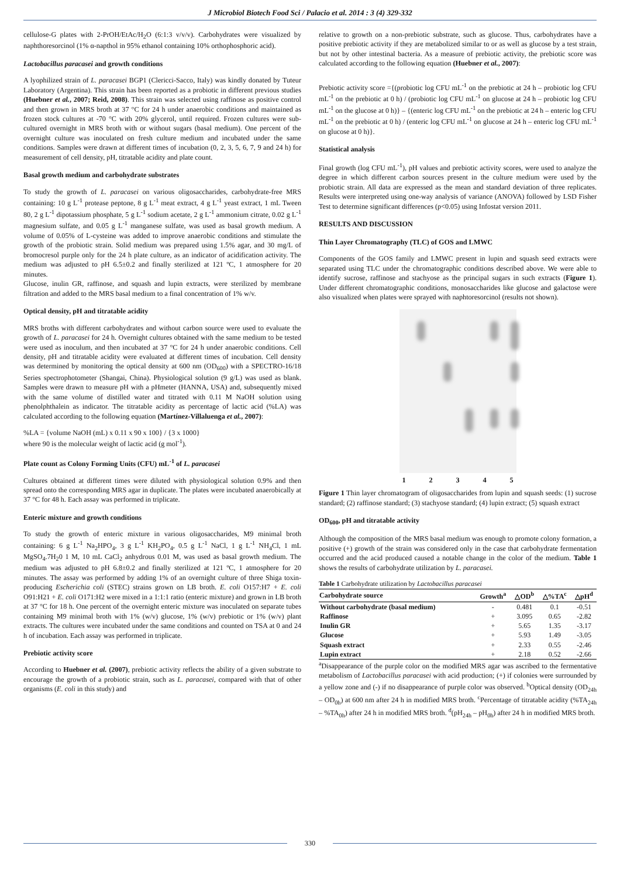J Microbiol Biotech Food Sci / Palacio et al. 2014 : 3 (4) 329-332
cellulose-G plates with 2-PrOH/EtAc/H<sub>2</sub>O (6:1:3 v/v/v). Carbohydrates were visualized by naphthoresorcinol (1% α-napthol in 95% ethanol containing 10% orthophosphoric acid).
Lactobacillus paracasei and growth conditions
A lyophilized strain of L. paracasei BGP1 (Clericci-Sacco, Italy) was kindly donated by Tuteur Laboratory (Argentina). This strain has been reported as a probiotic in different previous studies (Huebner et al., 2007; Reid, 2008). This strain was selected using raffinose as positive control and then grown in MRS broth at 37 °C for 24 h under anaerobic conditions and maintained as frozen stock cultures at -70 °C with 20% glycerol, until required. Frozen cultures were sub-cultured overnight in MRS broth with or without sugars (basal medium). One percent of the overnight culture was inoculated on fresh culture medium and incubated under the same conditions. Samples were drawn at different times of incubation (0, 2, 3, 5, 6, 7, 9 and 24 h) for measurement of cell density, pH, titratable acidity and plate count.
Basal growth medium and carbohydrate substrates
To study the growth of L. paracasei on various oligosaccharides, carbohydrate-free MRS containing: 10 g L<sup>-1</sup> protease peptone, 8 g L<sup>-1</sup> meat extract, 4 g L<sup>-1</sup> yeast extract, 1 mL Tween 80, 2 g L<sup>-1</sup> dipotassium phosphate, 5 g L<sup>-1</sup> sodium acetate, 2 g L<sup>-1</sup> ammonium citrate, 0.02 g L<sup>-1</sup> magnesium sulfate, and 0.05 g L<sup>-1</sup> manganese sulfate, was used as basal growth medium. A volume of 0.05% of L-cysteine was added to improve anaerobic conditions and stimulate the growth of the probiotic strain. Solid medium was prepared using 1.5% agar, and 30 mg/L of bromocresol purple only for the 24 h plate culture, as an indicator of acidification activity. The medium was adjusted to pH 6.5±0.2 and finally sterilized at 121 ºC, 1 atmosphere for 20 minutes.
Glucose, inulin GR, raffinose, and squash and lupin extracts, were sterilized by membrane filtration and added to the MRS basal medium to a final concentration of 1% w/v.
Optical density, pH and titratable acidity
MRS broths with different carbohydrates and without carbon source were used to evaluate the growth of L. paracasei for 24 h. Overnight cultures obtained with the same medium to be tested were used as inoculum, and then incubated at 37 °C for 24 h under anaerobic conditions. Cell density, pH and titratable acidity were evaluated at different times of incubation. Cell density was determined by monitoring the optical density at 600 nm (OD<sub>600</sub>) with a SPECTRO-16/18 Series spectrophotometer (Shangai, China). Physiological solution (9 g/L) was used as blank. Samples were drawn to measure pH with a pHmeter (HANNA, USA) and, subsequently mixed with the same volume of distilled water and titrated with 0.11 M NaOH solution using phenolphthalein as indicator. The titratable acidity as percentage of lactic acid (%LA) was calculated according to the following equation (Martínez-Villaluenga et al., 2007):
%LA = {volume NaOH (mL) x 0.11 x 90 x 100} / {3 x 1000}
where 90 is the molecular weight of lactic acid (g mol<sup>-1</sup>).
Plate count as Colony Forming Units (CFU) mL<sup>-1</sup> of L. paracasei
Cultures obtained at different times were diluted with physiological solution 0.9% and then spread onto the corresponding MRS agar in duplicate. The plates were incubated anaerobically at 37 °C for 48 h. Each assay was performed in triplicate.
Enteric mixture and growth conditions
To study the growth of enteric mixture in various oligosaccharides, M9 minimal broth containing: 6 g L<sup>-1</sup> Na<sub>2</sub>HPO<sub>4</sub>, 3 g L<sup>-1</sup> KH<sub>2</sub>PO<sub>4</sub>, 0.5 g L<sup>-1</sup> NaCl, 1 g L<sup>-1</sup> NH<sub>4</sub>Cl, 1 mL MgSO<sub>4</sub>.7H<sub>2</sub>0 1 M, 10 mL CaCl<sub>2</sub> anhydrous 0.01 M, was used as basal growth medium. The medium was adjusted to pH 6.8±0.2 and finally sterilized at 121 ºC, 1 atmosphere for 20 minutes. The assay was performed by adding 1% of an overnight culture of three Shiga toxin-producing Escherichia coli (STEC) strains grown on LB broth. E. coli O157:H7 + E. coli O91:H21 + E. coli O171:H2 were mixed in a 1:1:1 ratio (enteric mixture) and grown in LB broth at 37 °C for 18 h. One percent of the overnight enteric mixture was inoculated on separate tubes containing M9 minimal broth with 1% (w/v) glucose, 1% (w/v) prebiotic or 1% (w/v) plant extracts. The cultures were incubated under the same conditions and counted on TSA at 0 and 24 h of incubation. Each assay was performed in triplicate.
Prebiotic activity score
According to Huebner et al. (2007), prebiotic activity reflects the ability of a given substrate to encourage the growth of a probiotic strain, such as L. paracasei, compared with that of other organisms (E. coli in this study) and
relative to growth on a non-prebiotic substrate, such as glucose. Thus, carbohydrates have a positive prebiotic activity if they are metabolized similar to or as well as glucose by a test strain, but not by other intestinal bacteria. As a measure of prebiotic activity, the prebiotic score was calculated according to the following equation (Huebner et al., 2007):
Prebiotic activity score ={(probiotic log CFU mL<sup>-1</sup> on the prebiotic at 24 h – probiotic log CFU mL<sup>-1</sup> on the prebiotic at 0 h) / (probiotic log CFU mL<sup>-1</sup> on glucose at 24 h – probiotic log CFU mL<sup>-1</sup> on the glucose at 0 h)} – {(enteric log CFU mL<sup>-1</sup> on the prebiotic at 24 h – enteric log CFU mL<sup>-1</sup> on the prebiotic at 0 h) / (enteric log CFU mL<sup>-1</sup> on glucose at 24 h – enteric log CFU mL<sup>-1</sup> on glucose at 0 h)}.
Statistical analysis
Final growth (log CFU mL<sup>-1</sup>), pH values and prebiotic activity scores, were used to analyze the degree in which different carbon sources present in the culture medium were used by the probiotic strain. All data are expressed as the mean and standard deviation of three replicates. Results were interpreted using one-way analysis of variance (ANOVA) followed by LSD Fisher Test to determine significant differences (p<0.05) using Infostat version 2011.
RESULTS AND DISCUSSION
Thin Layer Chromatography (TLC) of GOS and LMWC
Components of the GOS family and LMWC present in lupin and squash seed extracts were separated using TLC under the chromatographic conditions described above. We were able to identify sucrose, raffinose and stachyose as the principal sugars in such extracts (Figure 1). Under different chromatographic conditions, monosaccharides like glucose and galactose were also visualized when plates were sprayed with naphtoresorcinol (results not shown).
1 2 3 4 5
Figure 1 Thin layer chromatogram of oligosaccharides from lupin and squash seeds: (1) sucrose standard; (2) raffinose standard; (3) stachyose standard; (4) lupin extract; (5) squash extract
OD<sub>600</sub>, pH and titratable activity
Although the composition of the MRS basal medium was enough to promote colony formation, a positive (+) growth of the strain was considered only in the case that carbohydrate fermentation occurred and the acid produced caused a notable change in the color of the medium. Table 1 shows the results of carbohydrate utilization by L. paracasei.
Table 1 Carbohydrate utilization by Lactobacillus paracasei
| Carbohydrate source | Growth<sup>a</sup> | △OD<sup>b</sup> | △%TA<sup>c</sup> | △pH<sup>d</sup> |
| --- | --- | --- | --- | --- |
| Without carbohydrate (basal medium) | - | 0.481 | 0.1 | -0.51 |
| Raffinose | + | 3.095 | 0.65 | -2.82 |
| Inulin GR | + | 5.65 | 1.35 | -3.17 |
| Glucose | + | 5.93 | 1.49 | -3.05 |
| Squash extract | + | 2.33 | 0.55 | -2.46 |
| Lupin extract | + | 2.18 | 0.52 | -2.66 |
<sup>a</sup> Disappearance of the purple color on the modified MRS agar was ascribed to the fermentative metabolism of Lactobacillus paracasei with acid production; (+) if colonies were surrounded by a yellow zone and (-) if no disappearance of purple color was observed. <sup>b</sup>Optical density (OD<sub>24h</sub> – OD<sub>0h</sub>) at 600 nm after 24 h in modified MRS broth. <sup>c</sup>Percentage of titratable acidity (%TA<sub>24h</sub> – %TA<sub>0h</sub>) after 24 h in modified MRS broth. <sup>d</sup>(pH<sub>24h</sub> – pH<sub>0h</sub>) after 24 h in modified MRS broth.
330